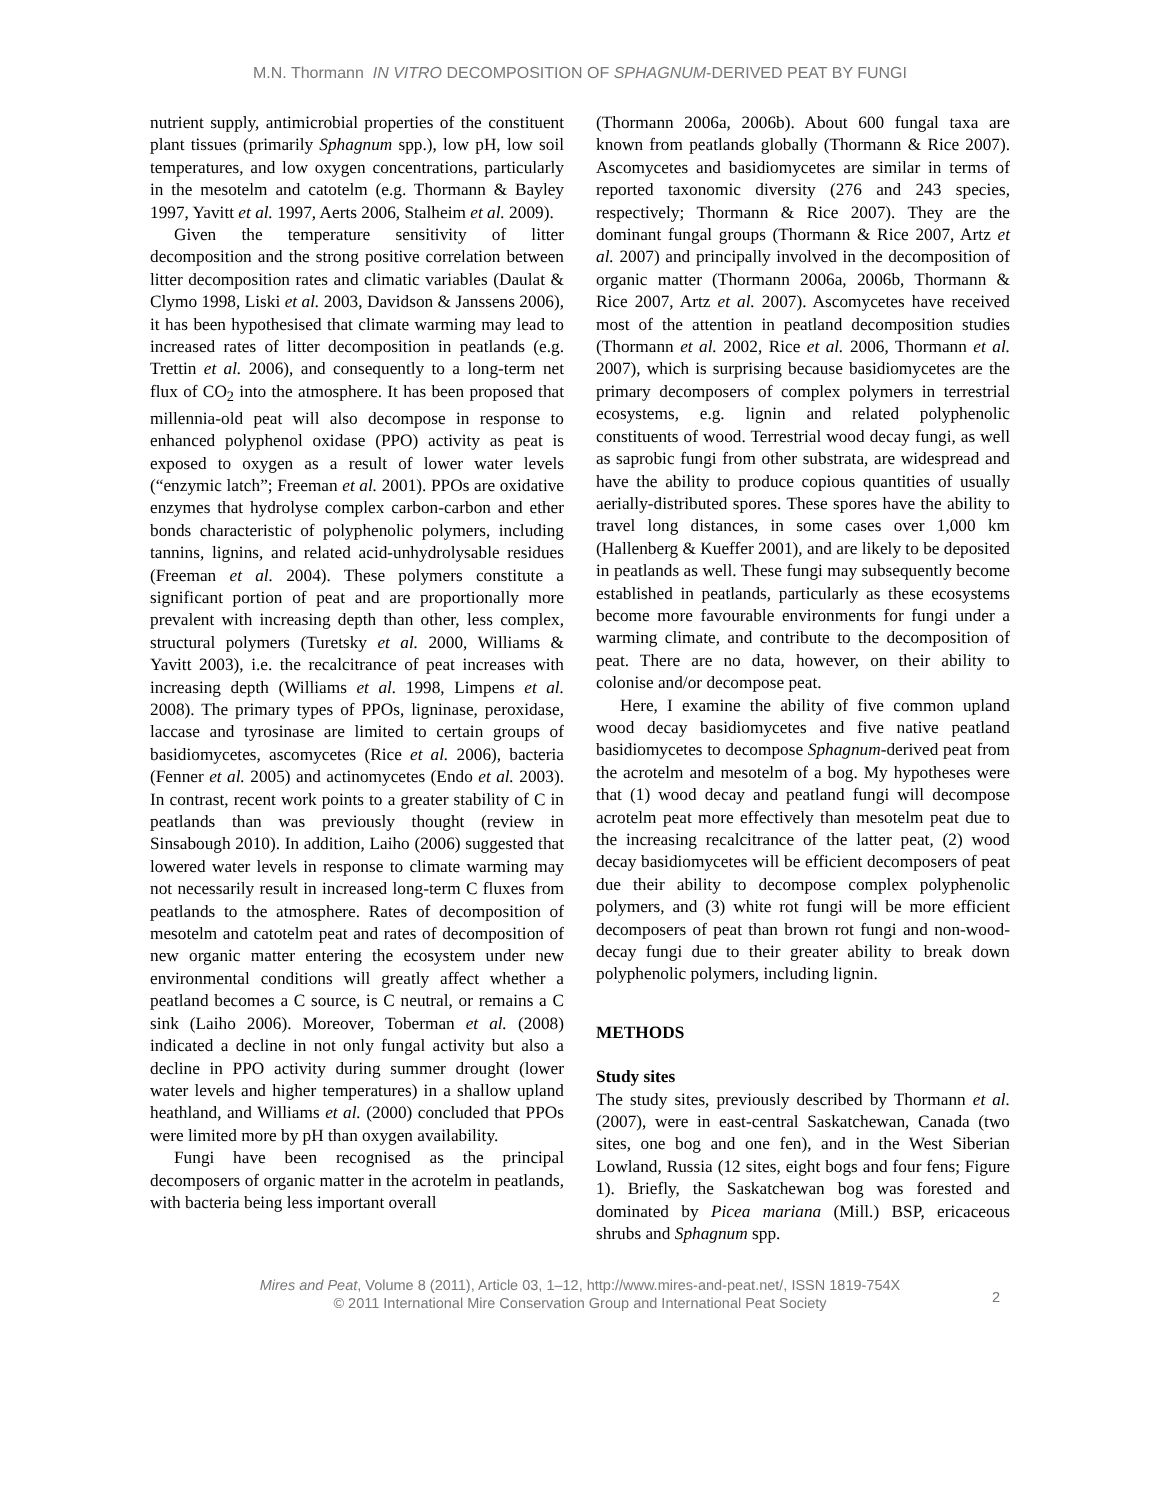M.N. Thormann IN VITRO DECOMPOSITION OF SPHAGNUM-DERIVED PEAT BY FUNGI
nutrient supply, antimicrobial properties of the constituent plant tissues (primarily Sphagnum spp.), low pH, low soil temperatures, and low oxygen concentrations, particularly in the mesotelm and catotelm (e.g. Thormann & Bayley 1997, Yavitt et al. 1997, Aerts 2006, Stalheim et al. 2009).
Given the temperature sensitivity of litter decomposition and the strong positive correlation between litter decomposition rates and climatic variables (Daulat & Clymo 1998, Liski et al. 2003, Davidson & Janssens 2006), it has been hypothesised that climate warming may lead to increased rates of litter decomposition in peatlands (e.g. Trettin et al. 2006), and consequently to a long-term net flux of CO<sub>2</sub> into the atmosphere. It has been proposed that millennia-old peat will also decompose in response to enhanced polyphenol oxidase (PPO) activity as peat is exposed to oxygen as a result of lower water levels (“enzymic latch”; Freeman et al. 2001). PPOs are oxidative enzymes that hydrolyse complex carbon-carbon and ether bonds characteristic of polyphenolic polymers, including tannins, lignins, and related acid-unhydrolysable residues (Freeman et al. 2004). These polymers constitute a significant portion of peat and are proportionally more prevalent with increasing depth than other, less complex, structural polymers (Turetsky et al. 2000, Williams & Yavitt 2003), i.e. the recalcitrance of peat increases with increasing depth (Williams et al. 1998, Limpens et al. 2008). The primary types of PPOs, ligninase, peroxidase, laccase and tyrosinase are limited to certain groups of basidiomycetes, ascomycetes (Rice et al. 2006), bacteria (Fenner et al. 2005) and actinomycetes (Endo et al. 2003). In contrast, recent work points to a greater stability of C in peatlands than was previously thought (review in Sinsabough 2010). In addition, Laiho (2006) suggested that lowered water levels in response to climate warming may not necessarily result in increased long-term C fluxes from peatlands to the atmosphere. Rates of decomposition of mesotelm and catotelm peat and rates of decomposition of new organic matter entering the ecosystem under new environmental conditions will greatly affect whether a peatland becomes a C source, is C neutral, or remains a C sink (Laiho 2006). Moreover, Toberman et al. (2008) indicated a decline in not only fungal activity but also a decline in PPO activity during summer drought (lower water levels and higher temperatures) in a shallow upland heathland, and Williams et al. (2000) concluded that PPOs were limited more by pH than oxygen availability.
Fungi have been recognised as the principal decomposers of organic matter in the acrotelm in peatlands, with bacteria being less important overall
(Thormann 2006a, 2006b). About 600 fungal taxa are known from peatlands globally (Thormann & Rice 2007). Ascomycetes and basidiomycetes are similar in terms of reported taxonomic diversity (276 and 243 species, respectively; Thormann & Rice 2007). They are the dominant fungal groups (Thormann & Rice 2007, Artz et al. 2007) and principally involved in the decomposition of organic matter (Thormann 2006a, 2006b, Thormann & Rice 2007, Artz et al. 2007). Ascomycetes have received most of the attention in peatland decomposition studies (Thormann et al. 2002, Rice et al. 2006, Thormann et al. 2007), which is surprising because basidiomycetes are the primary decomposers of complex polymers in terrestrial ecosystems, e.g. lignin and related polyphenolic constituents of wood. Terrestrial wood decay fungi, as well as saprobic fungi from other substrata, are widespread and have the ability to produce copious quantities of usually aerially-distributed spores. These spores have the ability to travel long distances, in some cases over 1,000 km (Hallenberg & Kueffer 2001), and are likely to be deposited in peatlands as well. These fungi may subsequently become established in peatlands, particularly as these ecosystems become more favourable environments for fungi under a warming climate, and contribute to the decomposition of peat. There are no data, however, on their ability to colonise and/or decompose peat.
Here, I examine the ability of five common upland wood decay basidiomycetes and five native peatland basidiomycetes to decompose Sphagnum-derived peat from the acrotelm and mesotelm of a bog. My hypotheses were that (1) wood decay and peatland fungi will decompose acrotelm peat more effectively than mesotelm peat due to the increasing recalcitrance of the latter peat, (2) wood decay basidiomycetes will be efficient decomposers of peat due their ability to decompose complex polyphenolic polymers, and (3) white rot fungi will be more efficient decomposers of peat than brown rot fungi and non-wood-decay fungi due to their greater ability to break down polyphenolic polymers, including lignin.
METHODS
Study sites
The study sites, previously described by Thormann et al. (2007), were in east-central Saskatchewan, Canada (two sites, one bog and one fen), and in the West Siberian Lowland, Russia (12 sites, eight bogs and four fens; Figure 1). Briefly, the Saskatchewan bog was forested and dominated by Picea mariana (Mill.) BSP, ericaceous shrubs and Sphagnum spp.
Mires and Peat, Volume 8 (2011), Article 03, 1–12, http://www.mires-and-peat.net/, ISSN 1819-754X
© 2011 International Mire Conservation Group and International Peat Society
2